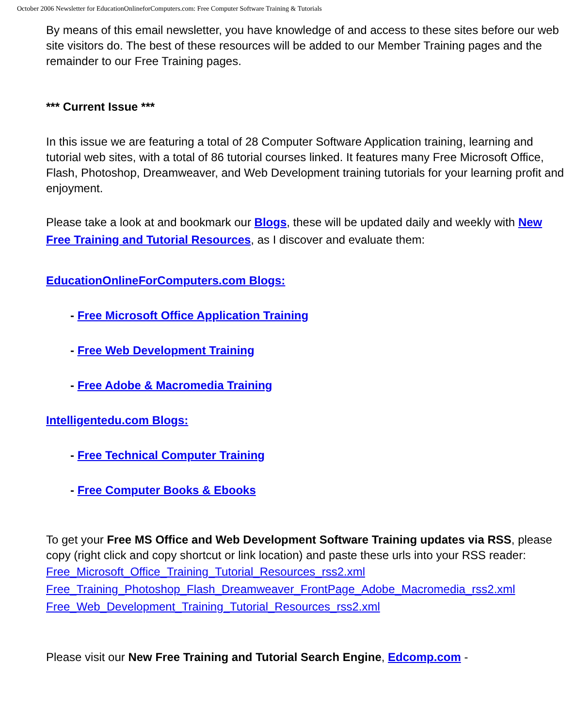October 2006 Newsletter for EducationOnlineforComputers.com: Free Computer Software Training & Tutorials
By means of this email newsletter, you have knowledge of and access to these sites before our web site visitors do. The best of these resources will be added to our Member Training pages and the remainder to our Free Training pages.
*** Current Issue ***
In this issue we are featuring a total of 28 Computer Software Application training, learning and tutorial web sites, with a total of 86 tutorial courses linked. It features many Free Microsoft Office, Flash, Photoshop, Dreamweaver, and Web Development training tutorials for your learning profit and enjoyment.
Please take a look at and bookmark our Blogs, these will be updated daily and weekly with New Free Training and Tutorial Resources, as I discover and evaluate them:
EducationOnlineForComputers.com Blogs:
- Free Microsoft Office Application Training
- Free Web Development Training
- Free Adobe & Macromedia Training
Intelligentedu.com Blogs:
- Free Technical Computer Training
- Free Computer Books & Ebooks
To get your Free MS Office and Web Development Software Training updates via RSS, please copy (right click and copy shortcut or link location) and paste these urls into your RSS reader:
Free_Microsoft_Office_Training_Tutorial_Resources_rss2.xml
Free_Training_Photoshop_Flash_Dreamweaver_FrontPage_Adobe_Macromedia_rss2.xml
Free_Web_Development_Training_Tutorial_Resources_rss2.xml
Please visit our New Free Training and Tutorial Search Engine, Edcomp.com -